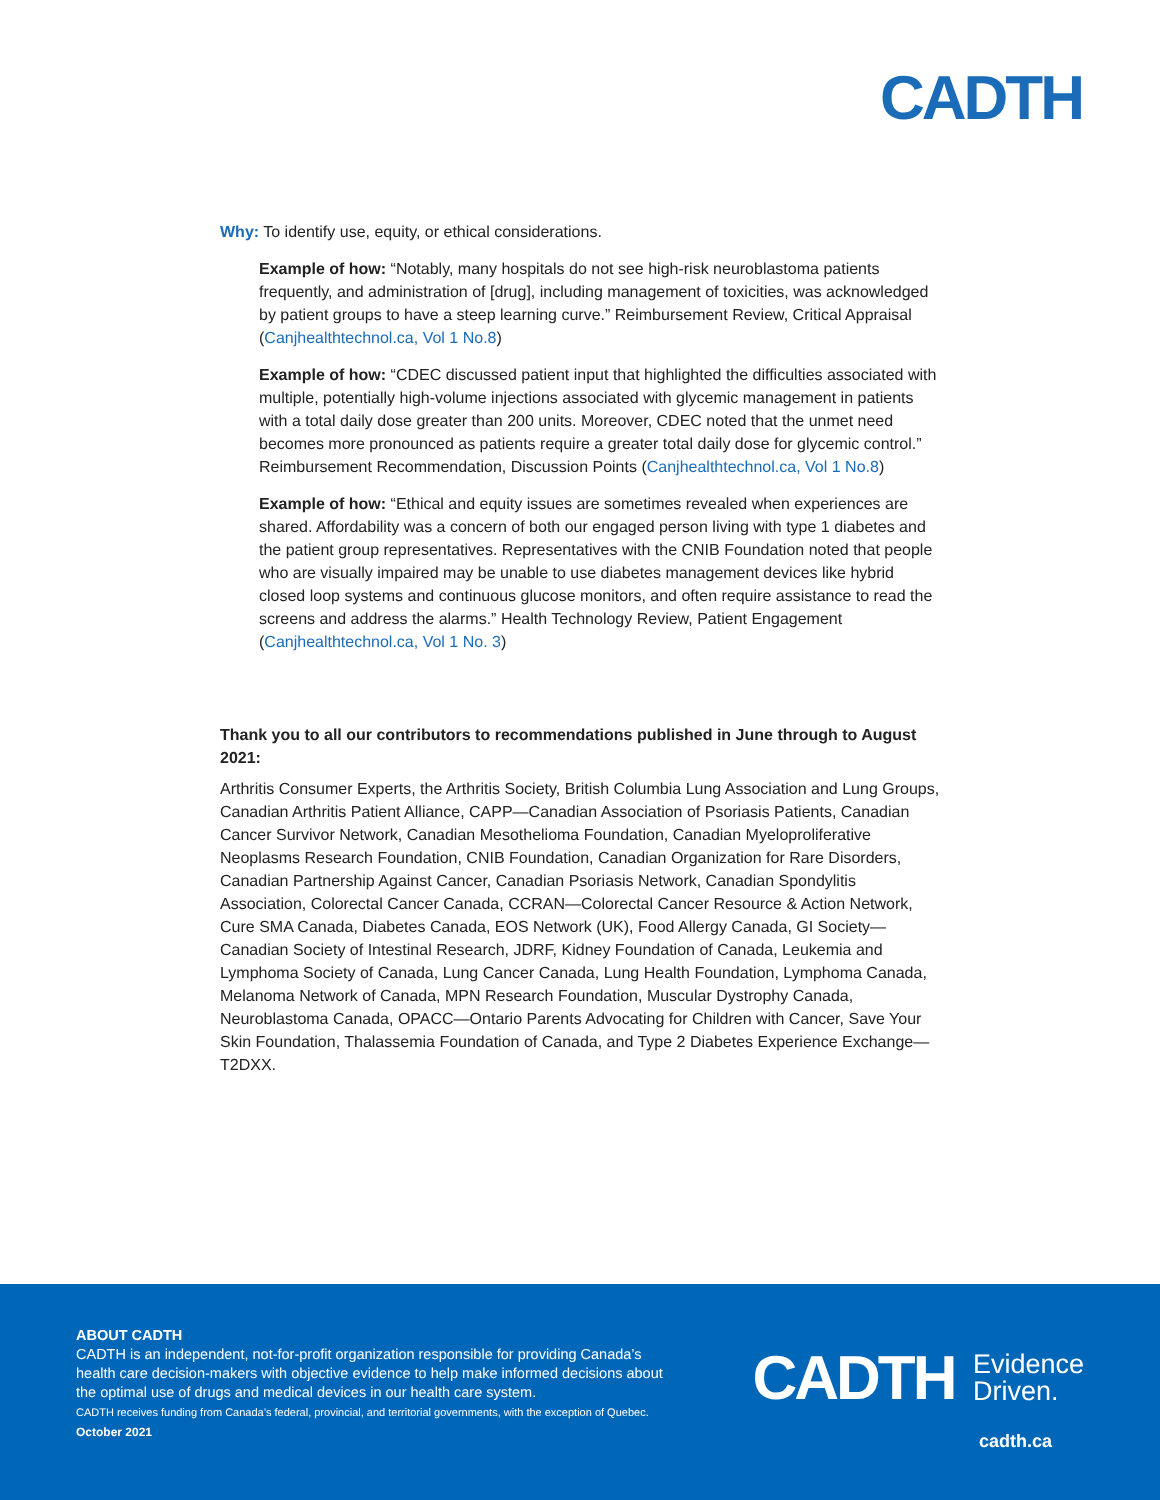CADTH
Why: To identify use, equity, or ethical considerations.
Example of how: “Notably, many hospitals do not see high-risk neuroblastoma patients frequently, and administration of [drug], including management of toxicities, was acknowledged by patient groups to have a steep learning curve.” Reimbursement Review, Critical Appraisal (Canjhealthtechnol.ca, Vol 1 No.8)
Example of how: “CDEC discussed patient input that highlighted the difficulties associated with multiple, potentially high-volume injections associated with glycemic management in patients with a total daily dose greater than 200 units. Moreover, CDEC noted that the unmet need becomes more pronounced as patients require a greater total daily dose for glycemic control.” Reimbursement Recommendation, Discussion Points (Canjhealthtechnol.ca, Vol 1 No.8)
Example of how: “Ethical and equity issues are sometimes revealed when experiences are shared. Affordability was a concern of both our engaged person living with type 1 diabetes and the patient group representatives. Representatives with the CNIB Foundation noted that people who are visually impaired may be unable to use diabetes management devices like hybrid closed loop systems and continuous glucose monitors, and often require assistance to read the screens and address the alarms.” Health Technology Review, Patient Engagement (Canjhealthtechnol.ca, Vol 1 No. 3)
Thank you to all our contributors to recommendations published in June through to August 2021:
Arthritis Consumer Experts, the Arthritis Society, British Columbia Lung Association and Lung Groups, Canadian Arthritis Patient Alliance, CAPP—Canadian Association of Psoriasis Patients, Canadian Cancer Survivor Network, Canadian Mesothelioma Foundation, Canadian Myeloproliferative Neoplasms Research Foundation, CNIB Foundation, Canadian Organization for Rare Disorders, Canadian Partnership Against Cancer, Canadian Psoriasis Network, Canadian Spondylitis Association, Colorectal Cancer Canada, CCRAN—Colorectal Cancer Resource & Action Network, Cure SMA Canada, Diabetes Canada, EOS Network (UK), Food Allergy Canada, GI Society—Canadian Society of Intestinal Research, JDRF, Kidney Foundation of Canada, Leukemia and Lymphoma Society of Canada, Lung Cancer Canada, Lung Health Foundation, Lymphoma Canada, Melanoma Network of Canada, MPN Research Foundation, Muscular Dystrophy Canada, Neuroblastoma Canada, OPACC—Ontario Parents Advocating for Children with Cancer, Save Your Skin Foundation, Thalassemia Foundation of Canada, and Type 2 Diabetes Experience Exchange—T2DXX.
ABOUT CADTH
CADTH is an independent, not-for-profit organization responsible for providing Canada’s health care decision-makers with objective evidence to help make informed decisions about the optimal use of drugs and medical devices in our health care system.
CADTH receives funding from Canada’s federal, provincial, and territorial governments, with the exception of Quebec.
October 2021
CADTH Evidence
Driven.
cadth.ca